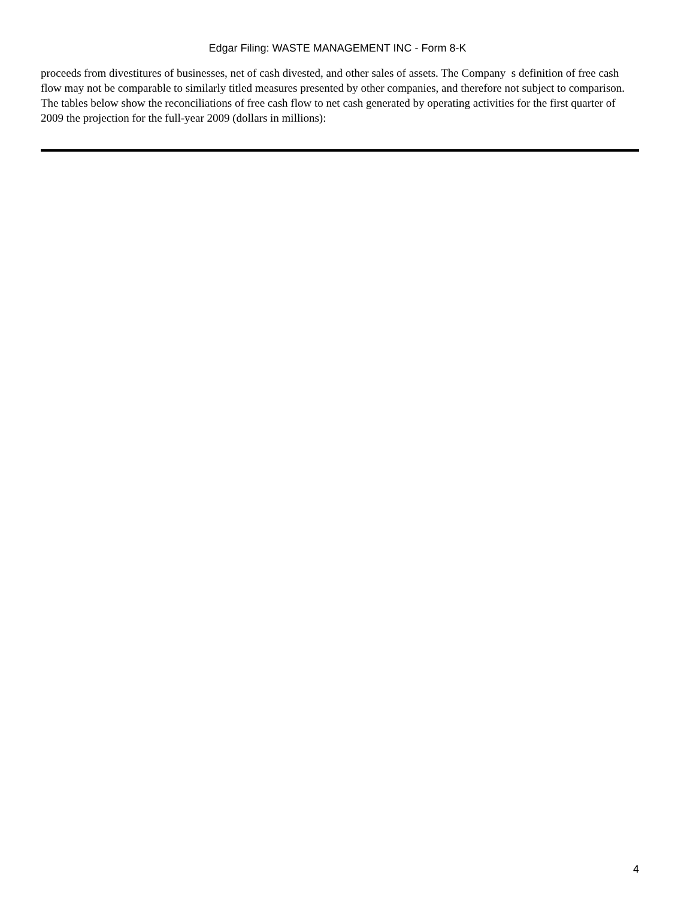Edgar Filing: WASTE MANAGEMENT INC - Form 8-K
proceeds from divestitures of businesses, net of cash divested, and other sales of assets. The Company s definition of free cash flow may not be comparable to similarly titled measures presented by other companies, and therefore not subject to comparison. The tables below show the reconciliations of free cash flow to net cash generated by operating activities for the first quarter of 2009 the projection for the full-year 2009 (dollars in millions):
4